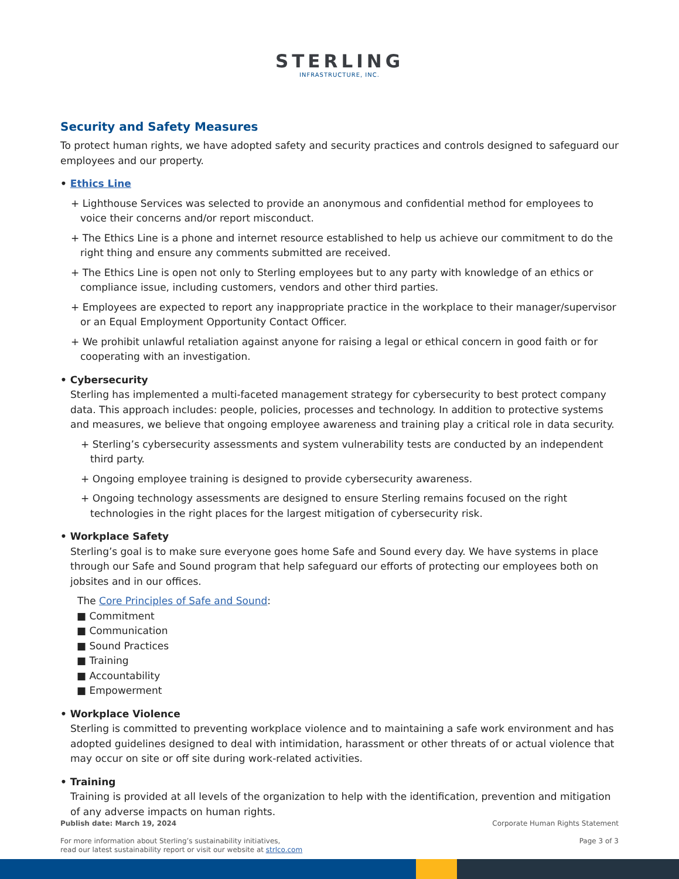STERLING
INFRASTRUCTURE, INC.
Security and Safety Measures
To protect human rights, we have adopted safety and security practices and controls designed to safeguard our employees and our property.
• Ethics Line
+ Lighthouse Services was selected to provide an anonymous and confidential method for employees to voice their concerns and/or report misconduct.
+ The Ethics Line is a phone and internet resource established to help us achieve our commitment to do the right thing and ensure any comments submitted are received.
+ The Ethics Line is open not only to Sterling employees but to any party with knowledge of an ethics or compliance issue, including customers, vendors and other third parties.
+ Employees are expected to report any inappropriate practice in the workplace to their manager/supervisor or an Equal Employment Opportunity Contact Officer.
+ We prohibit unlawful retaliation against anyone for raising a legal or ethical concern in good faith or for cooperating with an investigation.
• Cybersecurity
Sterling has implemented a multi-faceted management strategy for cybersecurity to best protect company data. This approach includes: people, policies, processes and technology. In addition to protective systems and measures, we believe that ongoing employee awareness and training play a critical role in data security.
+ Sterling’s cybersecurity assessments and system vulnerability tests are conducted by an independent third party.
+ Ongoing employee training is designed to provide cybersecurity awareness.
+ Ongoing technology assessments are designed to ensure Sterling remains focused on the right technologies in the right places for the largest mitigation of cybersecurity risk.
• Workplace Safety
Sterling’s goal is to make sure everyone goes home Safe and Sound every day. We have systems in place through our Safe and Sound program that help safeguard our efforts of protecting our employees both on jobsites and in our offices.
The Core Principles of Safe and Sound:
■ Commitment
■ Communication
■ Sound Practices
■ Training
■ Accountability
■ Empowerment
• Workplace Violence
Sterling is committed to preventing workplace violence and to maintaining a safe work environment and has adopted guidelines designed to deal with intimidation, harassment or other threats of or actual violence that may occur on site or off site during work-related activities.
• Training
Training is provided at all levels of the organization to help with the identification, prevention and mitigation of any adverse impacts on human rights.
Publish date: March 19, 2024
For more information about Sterling’s sustainability initiatives,
read our latest sustainability report or visit our website at strlco.com
Corporate Human Rights Statement
Page 3 of 3